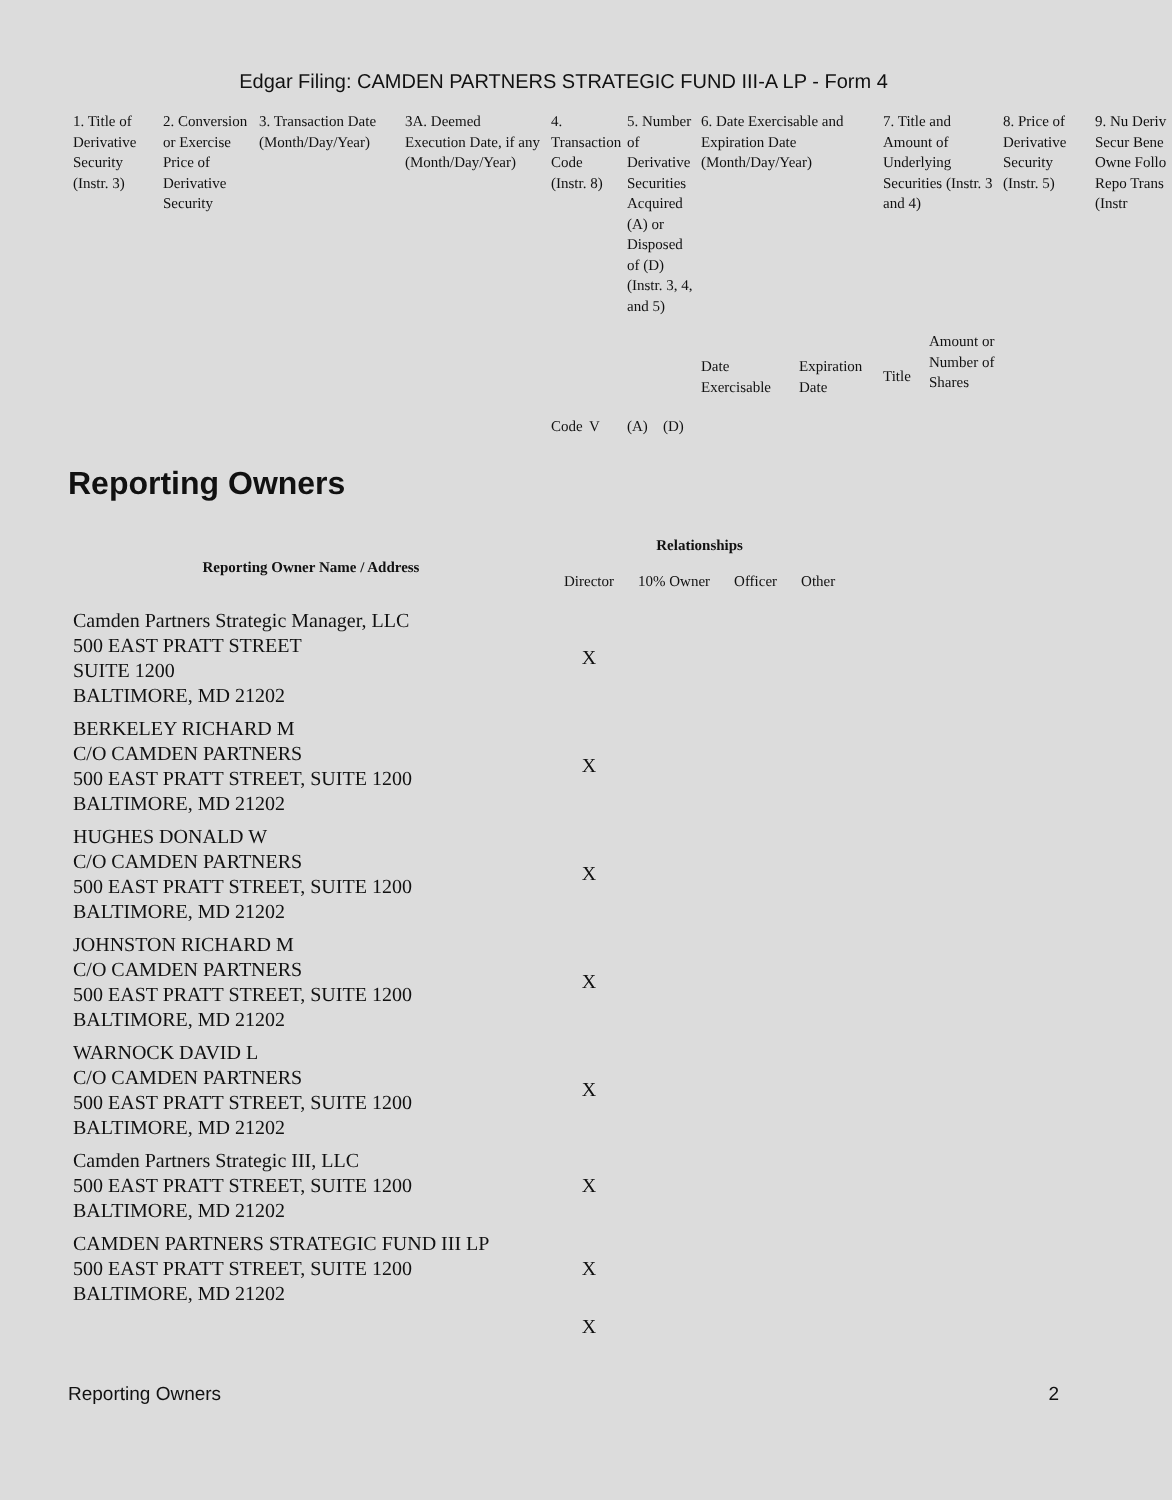Edgar Filing: CAMDEN PARTNERS STRATEGIC FUND III-A LP - Form 4
| 1. Title of Derivative Security (Instr. 3) | 2. Conversion or Exercise Price of Derivative Security | 3. Transaction Date (Month/Day/Year) | 3A. Deemed Execution Date, if any (Month/Day/Year) | 4. Transaction Code (Instr. 8) | | 5. Number of Derivative Securities Acquired (A) or Disposed of (D) (Instr. 3, 4, and 5) | | 6. Date Exercisable and Expiration Date (Month/Day/Year) | | 7. Title and Amount of Underlying Securities (Instr. 3 and 4) | | 8. Price of Derivative Security (Instr. 5) | 9. Nu Deriv Secur Bene Owne Follo Repo Trans (Instr |
| | | | | Code | V | (A) | (D) | Date Exercisable | Expiration Date | Title | Amount or Number of Shares | | |
Reporting Owners
| Reporting Owner Name / Address | Relationships | | | |
| --- | --- | --- | --- | --- |
| | Director | 10% Owner | Officer | Other |
| Camden Partners Strategic Manager, LLC 500 EAST PRATT STREET SUITE 1200 BALTIMORE, MD 21202 | X | | | |
| BERKELEY RICHARD M C/O CAMDEN PARTNERS 500 EAST PRATT STREET, SUITE 1200 BALTIMORE, MD 21202 | X | | | |
| HUGHES DONALD W C/O CAMDEN PARTNERS 500 EAST PRATT STREET, SUITE 1200 BALTIMORE, MD 21202 | X | | | |
| JOHNSTON RICHARD M C/O CAMDEN PARTNERS 500 EAST PRATT STREET, SUITE 1200 BALTIMORE, MD 21202 | X | | | |
| WARNOCK DAVID L C/O CAMDEN PARTNERS 500 EAST PRATT STREET, SUITE 1200 BALTIMORE, MD 21202 | X | | | |
| Camden Partners Strategic III, LLC 500 EAST PRATT STREET, SUITE 1200 BALTIMORE, MD 21202 | X | | | |
| CAMDEN PARTNERS STRATEGIC FUND III LP 500 EAST PRATT STREET, SUITE 1200 BALTIMORE, MD 21202 | X | | | |
| | X | | | |
Reporting Owners 2